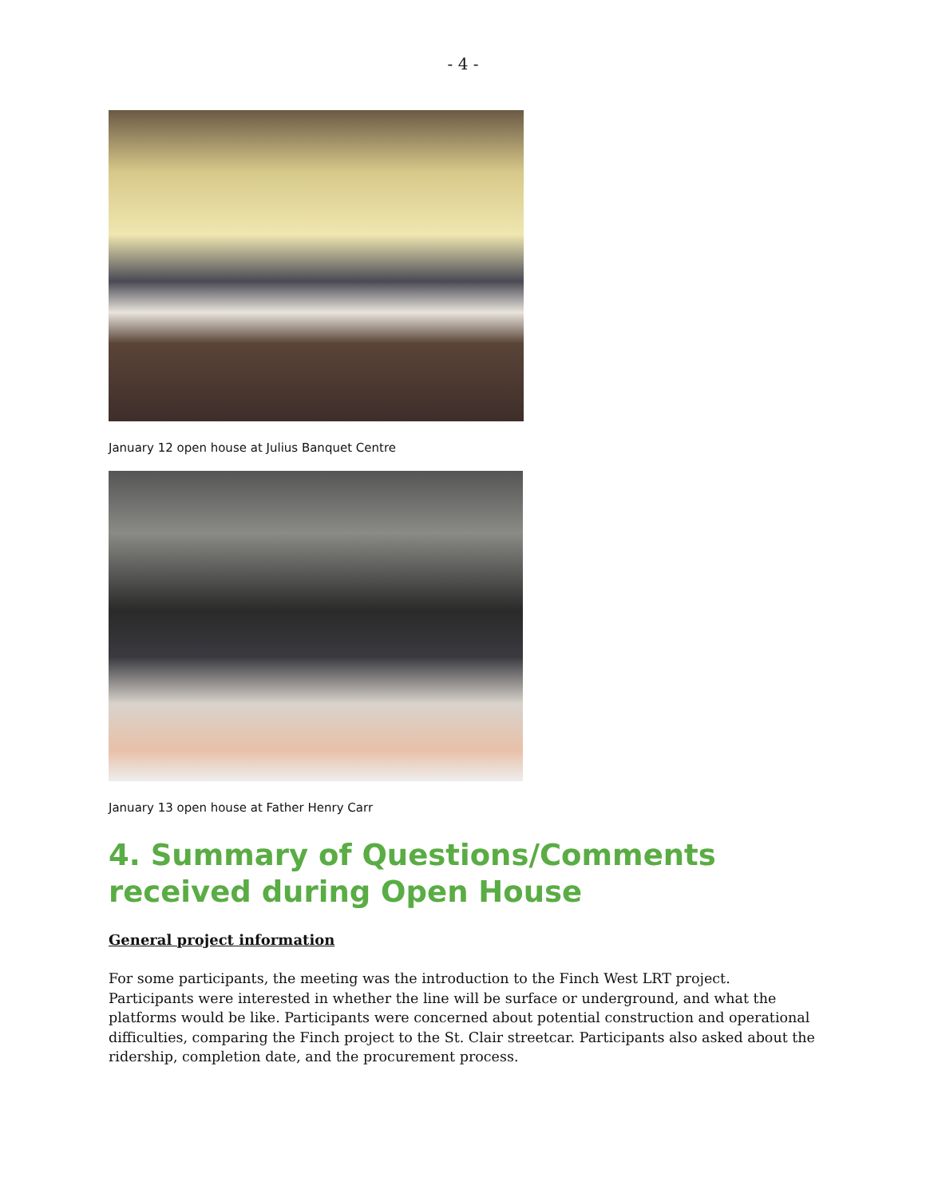- 4 -
January 12 open house at Julius Banquet Centre
January 13 open house at Father Henry Carr
4. Summary of Questions/Comments received during Open House
General project information
For some participants, the meeting was the introduction to the Finch West LRT project. Participants were interested in whether the line will be surface or underground, and what the platforms would be like. Participants were concerned about potential construction and operational difficulties, comparing the Finch project to the St. Clair streetcar. Participants also asked about the ridership, completion date, and the procurement process.